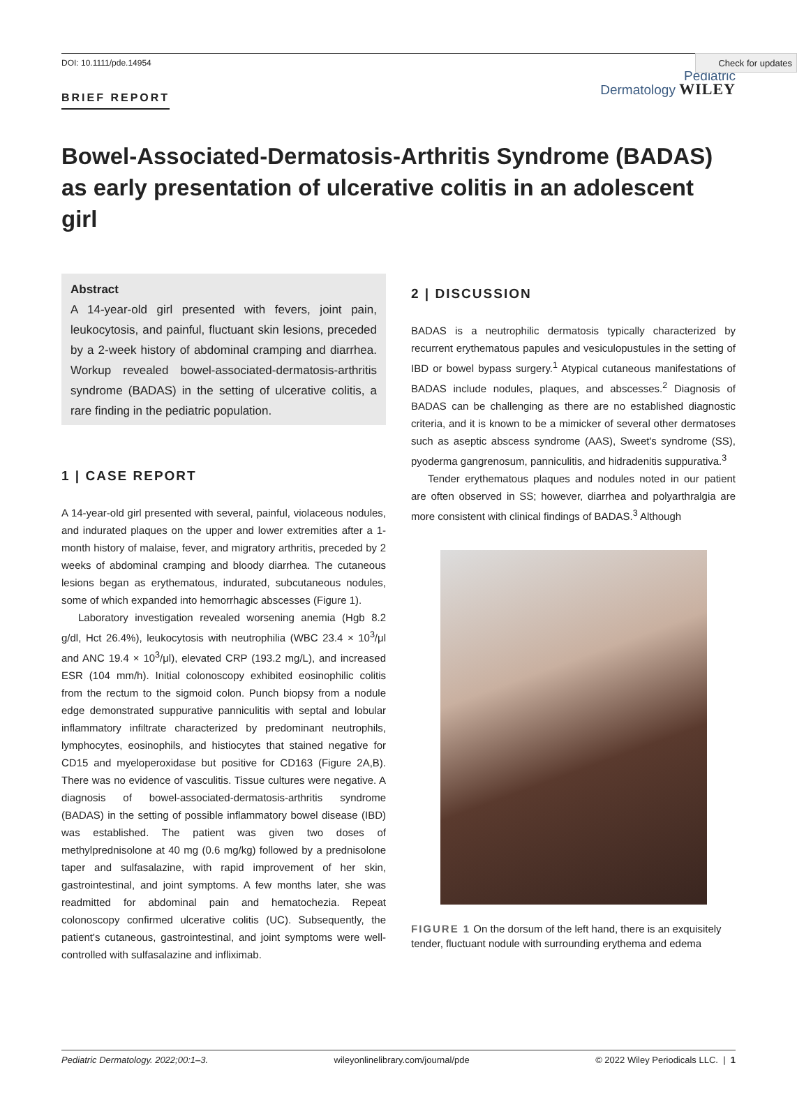Check for updates
DOI: 10.1111/pde.14954
BRIEF REPORT
Pediatric
Dermatology WILEY
Bowel-Associated-Dermatosis-Arthritis Syndrome (BADAS) as early presentation of ulcerative colitis in an adolescent girl
Abstract
A 14-year-old girl presented with fevers, joint pain, leukocytosis, and painful, fluctuant skin lesions, preceded by a 2-week history of abdominal cramping and diarrhea. Workup revealed bowel-associated-dermatosis-arthritis syndrome (BADAS) in the setting of ulcerative colitis, a rare finding in the pediatric population.
1 | CASE REPORT
A 14-year-old girl presented with several, painful, violaceous nodules, and indurated plaques on the upper and lower extremities after a 1-month history of malaise, fever, and migratory arthritis, preceded by 2 weeks of abdominal cramping and bloody diarrhea. The cutaneous lesions began as erythematous, indurated, subcutaneous nodules, some of which expanded into hemorrhagic abscesses (Figure 1).
Laboratory investigation revealed worsening anemia (Hgb 8.2 g/dl, Hct 26.4%), leukocytosis with neutrophilia (WBC 23.4 × 10<sup>3</sup>/μl and ANC 19.4 × 10<sup>3</sup>/μl), elevated CRP (193.2 mg/L), and increased ESR (104 mm/h). Initial colonoscopy exhibited eosinophilic colitis from the rectum to the sigmoid colon. Punch biopsy from a nodule edge demonstrated suppurative panniculitis with septal and lobular inflammatory infiltrate characterized by predominant neutrophils, lymphocytes, eosinophils, and histiocytes that stained negative for CD15 and myeloperoxidase but positive for CD163 (Figure 2A,B). There was no evidence of vasculitis. Tissue cultures were negative. A diagnosis of bowel-associated-dermatosis-arthritis syndrome (BADAS) in the setting of possible inflammatory bowel disease (IBD) was established. The patient was given two doses of methylprednisolone at 40 mg (0.6 mg/kg) followed by a prednisolone taper and sulfasalazine, with rapid improvement of her skin, gastrointestinal, and joint symptoms. A few months later, she was readmitted for abdominal pain and hematochezia. Repeat colonoscopy confirmed ulcerative colitis (UC). Subsequently, the patient's cutaneous, gastrointestinal, and joint symptoms were well-controlled with sulfasalazine and infliximab.
2 | DISCUSSION
BADAS is a neutrophilic dermatosis typically characterized by recurrent erythematous papules and vesiculopustules in the setting of IBD or bowel bypass surgery.<sup>1</sup> Atypical cutaneous manifestations of BADAS include nodules, plaques, and abscesses.<sup>2</sup> Diagnosis of BADAS can be challenging as there are no established diagnostic criteria, and it is known to be a mimicker of several other dermatoses such as aseptic abscess syndrome (AAS), Sweet's syndrome (SS), pyoderma gangrenosum, panniculitis, and hidradenitis suppurativa.<sup>3</sup>
Tender erythematous plaques and nodules noted in our patient are often observed in SS; however, diarrhea and polyarthralgia are more consistent with clinical findings of BADAS.<sup>3</sup> Although
FIGURE 1 On the dorsum of the left hand, there is an exquisitely tender, fluctuant nodule with surrounding erythema and edema
Pediatric Dermatology. 2022;00:1–3. wileyonlinelibrary.com/journal/pde © 2022 Wiley Periodicals LLC. | 1